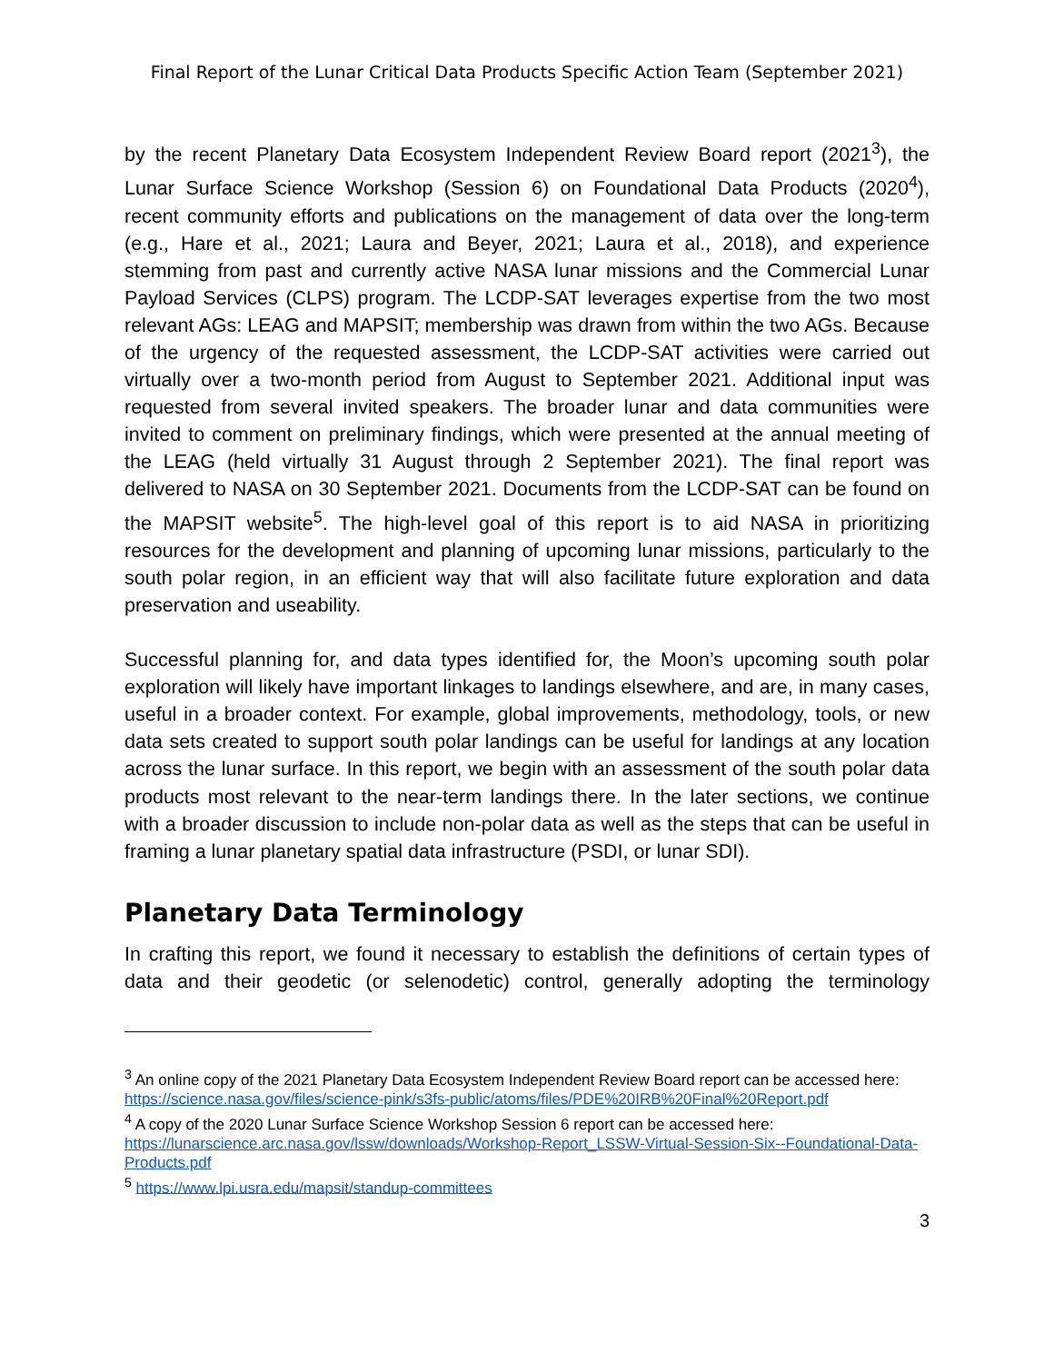Final Report of the Lunar Critical Data Products Specific Action Team (September 2021)
by the recent Planetary Data Ecosystem Independent Review Board report (2021<sup>3</sup>), the Lunar Surface Science Workshop (Session 6) on Foundational Data Products (2020<sup>4</sup>), recent community efforts and publications on the management of data over the long-term (e.g., Hare et al., 2021; Laura and Beyer, 2021; Laura et al., 2018), and experience stemming from past and currently active NASA lunar missions and the Commercial Lunar Payload Services (CLPS) program. The LCDP-SAT leverages expertise from the two most relevant AGs: LEAG and MAPSIT; membership was drawn from within the two AGs. Because of the urgency of the requested assessment, the LCDP-SAT activities were carried out virtually over a two-month period from August to September 2021. Additional input was requested from several invited speakers. The broader lunar and data communities were invited to comment on preliminary findings, which were presented at the annual meeting of the LEAG (held virtually 31 August through 2 September 2021). The final report was delivered to NASA on 30 September 2021. Documents from the LCDP-SAT can be found on the MAPSIT website<sup>5</sup>. The high-level goal of this report is to aid NASA in prioritizing resources for the development and planning of upcoming lunar missions, particularly to the south polar region, in an efficient way that will also facilitate future exploration and data preservation and useability.
Successful planning for, and data types identified for, the Moon’s upcoming south polar exploration will likely have important linkages to landings elsewhere, and are, in many cases, useful in a broader context. For example, global improvements, methodology, tools, or new data sets created to support south polar landings can be useful for landings at any location across the lunar surface. In this report, we begin with an assessment of the south polar data products most relevant to the near-term landings there. In the later sections, we continue with a broader discussion to include non-polar data as well as the steps that can be useful in framing a lunar planetary spatial data infrastructure (PSDI, or lunar SDI).
Planetary Data Terminology
In crafting this report, we found it necessary to establish the definitions of certain types of data and their geodetic (or selenodetic) control, generally adopting the terminology
<sup>3</sup> An online copy of the 2021 Planetary Data Ecosystem Independent Review Board report can be accessed here: https://science.nasa.gov/files/science-pink/s3fs-public/atoms/files/PDE%20IRB%20Final%20Report.pdf
<sup>4</sup> A copy of the 2020 Lunar Surface Science Workshop Session 6 report can be accessed here: https://lunarscience.arc.nasa.gov/lssw/downloads/Workshop-Report_LSSW-Virtual-Session-Six--Foundational-Data-Products.pdf
<sup>5</sup> https://www.lpi.usra.edu/mapsit/standup-committees
3